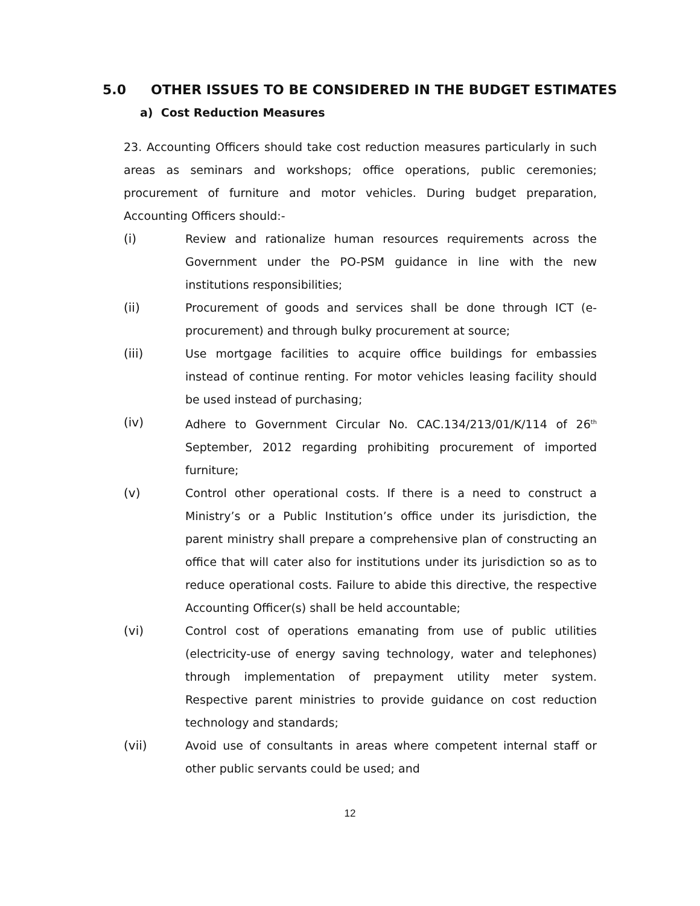5.0 OTHER ISSUES TO BE CONSIDERED IN THE BUDGET ESTIMATES
a) Cost Reduction Measures
23. Accounting Officers should take cost reduction measures particularly in such areas as seminars and workshops; office operations, public ceremonies; procurement of furniture and motor vehicles. During budget preparation, Accounting Officers should:-
(i) Review and rationalize human resources requirements across the Government under the PO-PSM guidance in line with the new institutions responsibilities;
(ii) Procurement of goods and services shall be done through ICT (e-procurement) and through bulky procurement at source;
(iii) Use mortgage facilities to acquire office buildings for embassies instead of continue renting. For motor vehicles leasing facility should be used instead of purchasing;
(iv) Adhere to Government Circular No. CAC.134/213/01/K/114 of 26<sup>th</sup> September, 2012 regarding prohibiting procurement of imported furniture;
(v) Control other operational costs. If there is a need to construct a Ministry’s or a Public Institution’s office under its jurisdiction, the parent ministry shall prepare a comprehensive plan of constructing an office that will cater also for institutions under its jurisdiction so as to reduce operational costs. Failure to abide this directive, the respective Accounting Officer(s) shall be held accountable;
(vi) Control cost of operations emanating from use of public utilities (electricity-use of energy saving technology, water and telephones) through implementation of prepayment utility meter system. Respective parent ministries to provide guidance on cost reduction technology and standards;
(vii) Avoid use of consultants in areas where competent internal staff or other public servants could be used; and
12